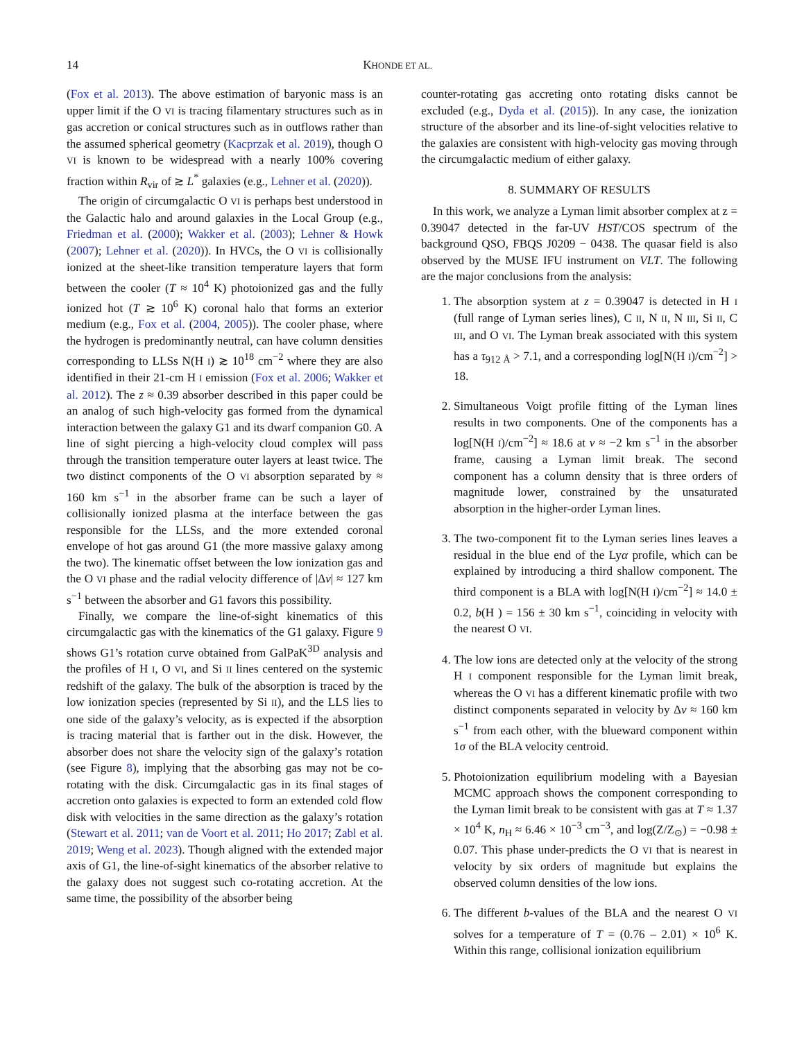14 KHONDE ET AL.
(Fox et al. 2013). The above estimation of baryonic mass is an upper limit if the O VI is tracing filamentary structures such as in gas accretion or conical structures such as in outflows rather than the assumed spherical geometry (Kacprzak et al. 2019), though O VI is known to be widespread with a nearly 100% covering fraction within R<sub>vir</sub> of ≳ L<sup>*</sup> galaxies (e.g., Lehner et al. (2020)).
The origin of circumgalactic O VI is perhaps best understood in the Galactic halo and around galaxies in the Local Group (e.g., Friedman et al. (2000); Wakker et al. (2003); Lehner & Howk (2007); Lehner et al. (2020)). In HVCs, the O VI is collisionally ionized at the sheet-like transition temperature layers that form between the cooler (T ≈ 10<sup>4</sup> K) photoionized gas and the fully ionized hot (T ≳ 10<sup>6</sup> K) coronal halo that forms an exterior medium (e.g., Fox et al. (2004, 2005)). The cooler phase, where the hydrogen is predominantly neutral, can have column densities corresponding to LLSs N(H I) ≳ 10<sup>18</sup> cm<sup>−2</sup> where they are also identified in their 21-cm H I emission (Fox et al. 2006; Wakker et al. 2012). The z ≈ 0.39 absorber described in this paper could be an analog of such high-velocity gas formed from the dynamical interaction between the galaxy G1 and its dwarf companion G0. A line of sight piercing a high-velocity cloud complex will pass through the transition temperature outer layers at least twice. The two distinct components of the O VI absorption separated by ≈ 160 km s<sup>−1</sup> in the absorber frame can be such a layer of collisionally ionized plasma at the interface between the gas responsible for the LLSs, and the more extended coronal envelope of hot gas around G1 (the more massive galaxy among the two). The kinematic offset between the low ionization gas and the O VI phase and the radial velocity difference of |Δv| ≈ 127 km s<sup>−1</sup> between the absorber and G1 favors this possibility.
Finally, we compare the line-of-sight kinematics of this circumgalactic gas with the kinematics of the G1 galaxy. Figure 9 shows G1’s rotation curve obtained from GalPaK<sup>3D</sup> analysis and the profiles of H I, O VI, and Si II lines centered on the systemic redshift of the galaxy. The bulk of the absorption is traced by the low ionization species (represented by Si II), and the LLS lies to one side of the galaxy’s velocity, as is expected if the absorption is tracing material that is farther out in the disk. However, the absorber does not share the velocity sign of the galaxy’s rotation (see Figure 8), implying that the absorbing gas may not be co-rotating with the disk. Circumgalactic gas in its final stages of accretion onto galaxies is expected to form an extended cold flow disk with velocities in the same direction as the galaxy’s rotation (Stewart et al. 2011; van de Voort et al. 2011; Ho 2017; Zabl et al. 2019; Weng et al. 2023). Though aligned with the extended major axis of G1, the line-of-sight kinematics of the absorber relative to the galaxy does not suggest such co-rotating accretion. At the same time, the possibility of the absorber being
counter-rotating gas accreting onto rotating disks cannot be excluded (e.g., Dyda et al. (2015)). In any case, the ionization structure of the absorber and its line-of-sight velocities relative to the galaxies are consistent with high-velocity gas moving through the circumgalactic medium of either galaxy.
8. SUMMARY OF RESULTS
In this work, we analyze a Lyman limit absorber complex at z = 0.39047 detected in the far-UV HST/COS spectrum of the background QSO, FBQS J0209 − 0438. The quasar field is also observed by the MUSE IFU instrument on VLT. The following are the major conclusions from the analysis:
1. The absorption system at z = 0.39047 is detected in H I (full range of Lyman series lines), C II, N II, N III, Si II, C III, and O VI. The Lyman break associated with this system has a τ<sub>912 Å</sub> > 7.1, and a corresponding log[N(H I)/cm<sup>−2</sup>] > 18.
2. Simultaneous Voigt profile fitting of the Lyman lines results in two components. One of the components has a log[N(H I)/cm<sup>−2</sup>] ≈ 18.6 at v ≈ −2 km s<sup>−1</sup> in the absorber frame, causing a Lyman limit break. The second component has a column density that is three orders of magnitude lower, constrained by the unsaturated absorption in the higher-order Lyman lines.
3. The two-component fit to the Lyman series lines leaves a residual in the blue end of the Lyα profile, which can be explained by introducing a third shallow component. The third component is a BLA with log[N(H I)/cm<sup>−2</sup>] ≈ 14.0 ± 0.2, b(H ) = 156 ± 30 km s<sup>−1</sup>, coinciding in velocity with the nearest O VI.
4. The low ions are detected only at the velocity of the strong H I component responsible for the Lyman limit break, whereas the O VI has a different kinematic profile with two distinct components separated in velocity by Δv ≈ 160 km s<sup>−1</sup> from each other, with the blueward component within 1σ of the BLA velocity centroid.
5. Photoionization equilibrium modeling with a Bayesian MCMC approach shows the component corresponding to the Lyman limit break to be consistent with gas at T ≈ 1.37 × 10<sup>4</sup> K, n<sub>H</sub> ≈ 6.46 × 10<sup>−3</sup> cm<sup>−3</sup>, and log(Z/Z<sub>⊙</sub>) = −0.98 ± 0.07. This phase under-predicts the O VI that is nearest in velocity by six orders of magnitude but explains the observed column densities of the low ions.
6. The different b-values of the BLA and the nearest O VI solves for a temperature of T = (0.76 – 2.01) × 10<sup>6</sup> K. Within this range, collisional ionization equilibrium